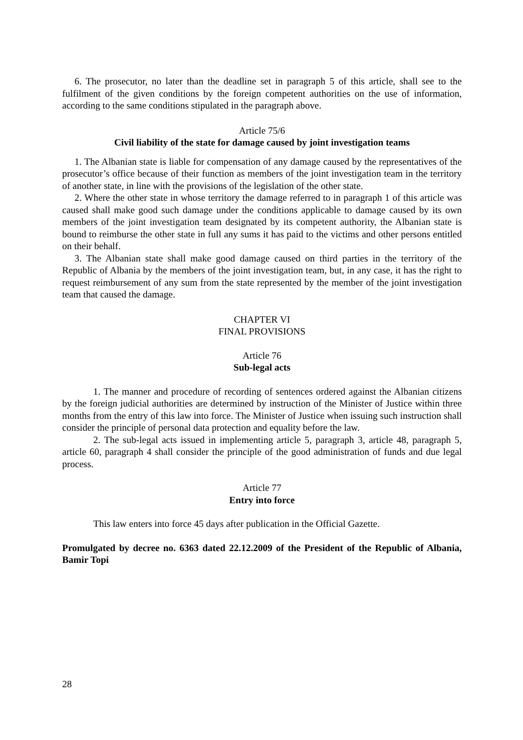6. The prosecutor, no later than the deadline set in paragraph 5 of this article, shall see to the fulfilment of the given conditions by the foreign competent authorities on the use of information, according to the same conditions stipulated in the paragraph above.
Article 75/6
Civil liability of the state for damage caused by joint investigation teams
1. The Albanian state is liable for compensation of any damage caused by the representatives of the prosecutor’s office because of their function as members of the joint investigation team in the territory of another state, in line with the provisions of the legislation of the other state.
2. Where the other state in whose territory the damage referred to in paragraph 1 of this article was caused shall make good such damage under the conditions applicable to damage caused by its own members of the joint investigation team designated by its competent authority, the Albanian state is bound to reimburse the other state in full any sums it has paid to the victims and other persons entitled on their behalf.
3. The Albanian state shall make good damage caused on third parties in the territory of the Republic of Albania by the members of the joint investigation team, but, in any case, it has the right to request reimbursement of any sum from the state represented by the member of the joint investigation team that caused the damage.
CHAPTER VI
FINAL PROVISIONS
Article 76
Sub-legal acts
1. The manner and procedure of recording of sentences ordered against the Albanian citizens by the foreign judicial authorities are determined by instruction of the Minister of Justice within three months from the entry of this law into force. The Minister of Justice when issuing such instruction shall consider the principle of personal data protection and equality before the law.
2. The sub-legal acts issued in implementing article 5, paragraph 3, article 48, paragraph 5, article 60, paragraph 4 shall consider the principle of the good administration of funds and due legal process.
Article 77
Entry into force
This law enters into force 45 days after publication in the Official Gazette.
Promulgated by decree no. 6363 dated 22.12.2009 of the President of the Republic of Albania, Bamir Topi
28